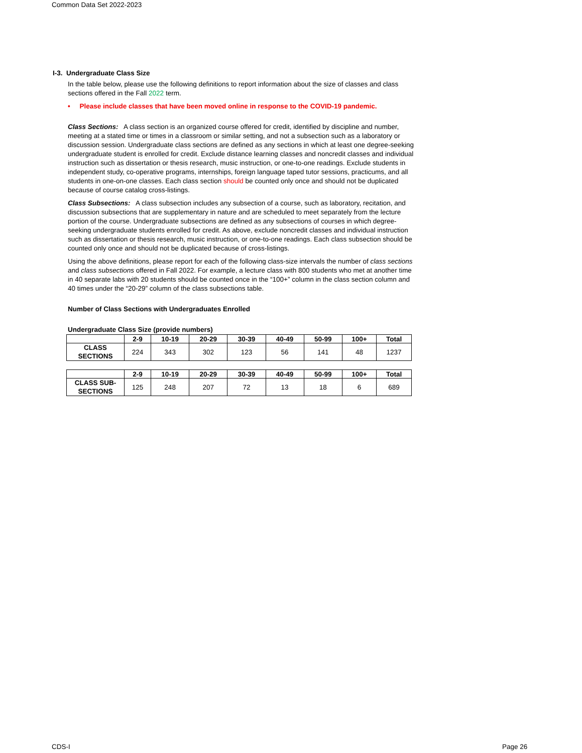Common Data Set 2022-2023
I-3. Undergraduate Class Size
In the table below, please use the following definitions to report information about the size of classes and class sections offered in the Fall 2022 term.
• Please include classes that have been moved online in response to the COVID-19 pandemic.
Class Sections: A class section is an organized course offered for credit, identified by discipline and number, meeting at a stated time or times in a classroom or similar setting, and not a subsection such as a laboratory or discussion session. Undergraduate class sections are defined as any sections in which at least one degree-seeking undergraduate student is enrolled for credit. Exclude distance learning classes and noncredit classes and individual instruction such as dissertation or thesis research, music instruction, or one-to-one readings. Exclude students in independent study, co-operative programs, internships, foreign language taped tutor sessions, practicums, and all students in one-on-one classes. Each class section should be counted only once and should not be duplicated because of course catalog cross-listings.
Class Subsections: A class subsection includes any subsection of a course, such as laboratory, recitation, and discussion subsections that are supplementary in nature and are scheduled to meet separately from the lecture portion of the course. Undergraduate subsections are defined as any subsections of courses in which degree-seeking undergraduate students enrolled for credit. As above, exclude noncredit classes and individual instruction such as dissertation or thesis research, music instruction, or one-to-one readings. Each class subsection should be counted only once and should not be duplicated because of cross-listings.
Using the above definitions, please report for each of the following class-size intervals the number of class sections and class subsections offered in Fall 2022. For example, a lecture class with 800 students who met at another time in 40 separate labs with 20 students should be counted once in the “100+” column in the class section column and 40 times under the “20-29” column of the class subsections table.
Number of Class Sections with Undergraduates Enrolled
Undergraduate Class Size (provide numbers)
| | 2-9 | 10-19 | 20-29 | 30-39 | 40-49 | 50-99 | 100+ | Total |
| --- | --- | --- | --- | --- | --- | --- | --- | --- |
| CLASS SECTIONS | 224 | 343 | 302 | 123 | 56 | 141 | 48 | 1237 |
| | 2-9 | 10-19 | 20-29 | 30-39 | 40-49 | 50-99 | 100+ | Total |
| --- | --- | --- | --- | --- | --- | --- | --- | --- |
| CLASS SUB-SECTIONS | 125 | 248 | 207 | 72 | 13 | 18 | 6 | 689 |
CDS-I Page 26